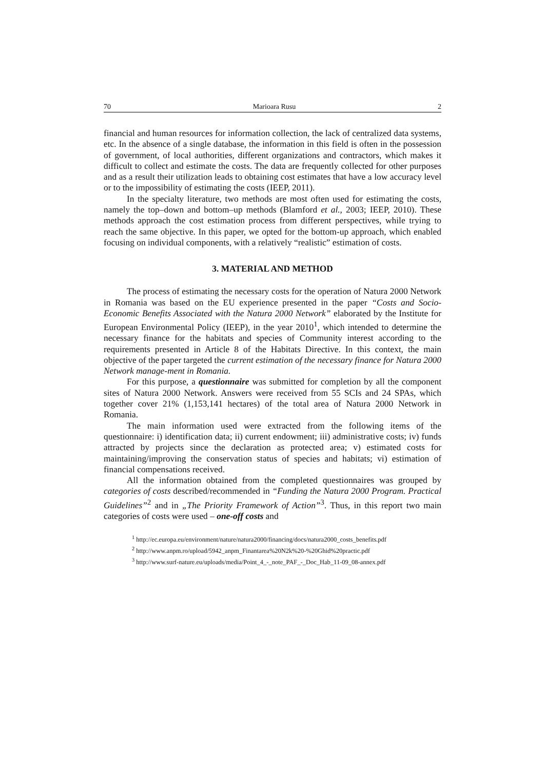70 Marioara Rusu 2
financial and human resources for information collection, the lack of centralized data systems, etc. In the absence of a single database, the information in this field is often in the possession of government, of local authorities, different organizations and contractors, which makes it difficult to collect and estimate the costs. The data are frequently collected for other purposes and as a result their utilization leads to obtaining cost estimates that have a low accuracy level or to the impossibility of estimating the costs (IEEP, 2011).
In the specialty literature, two methods are most often used for estimating the costs, namely the top–down and bottom–up methods (Blamford et al., 2003; IEEP, 2010). These methods approach the cost estimation process from different perspectives, while trying to reach the same objective. In this paper, we opted for the bottom-up approach, which enabled focusing on individual components, with a relatively “realistic” estimation of costs.
3. MATERIAL AND METHOD
The process of estimating the necessary costs for the operation of Natura 2000 Network in Romania was based on the EU experience presented in the paper “Costs and Socio-Economic Benefits Associated with the Natura 2000 Network” elaborated by the Institute for European Environmental Policy (IEEP), in the year 2010<sup>1</sup>, which intended to determine the necessary finance for the habitats and species of Community interest according to the requirements presented in Article 8 of the Habitats Directive. In this context, the main objective of the paper targeted the current estimation of the necessary finance for Natura 2000 Network manage-ment in Romania.
For this purpose, a questionnaire was submitted for completion by all the component sites of Natura 2000 Network. Answers were received from 55 SCIs and 24 SPAs, which together cover 21% (1,153,141 hectares) of the total area of Natura 2000 Network in Romania.
The main information used were extracted from the following items of the questionnaire: i) identification data; ii) current endowment; iii) administrative costs; iv) funds attracted by projects since the declaration as protected area; v) estimated costs for maintaining/improving the conservation status of species and habitats; vi) estimation of financial compensations received.
All the information obtained from the completed questionnaires was grouped by categories of costs described/recommended in “Funding the Natura 2000 Program. Practical Guidelines”<sup>2</sup> and in „The Priority Framework of Action”<sup>3</sup>. Thus, in this report two main categories of costs were used – one-off costs and
<sup>1</sup> http://ec.europa.eu/environment/nature/natura2000/financing/docs/natura2000_costs_benefits.pdf
<sup>2</sup> http://www.anpm.ro/upload/5942_anpm_Finantarea%20N2k%20-%20Ghid%20practic.pdf
<sup>3</sup> http://www.surf-nature.eu/uploads/media/Point_4_-_note_PAF_-_Doc_Hab_11-09_08-annex.pdf